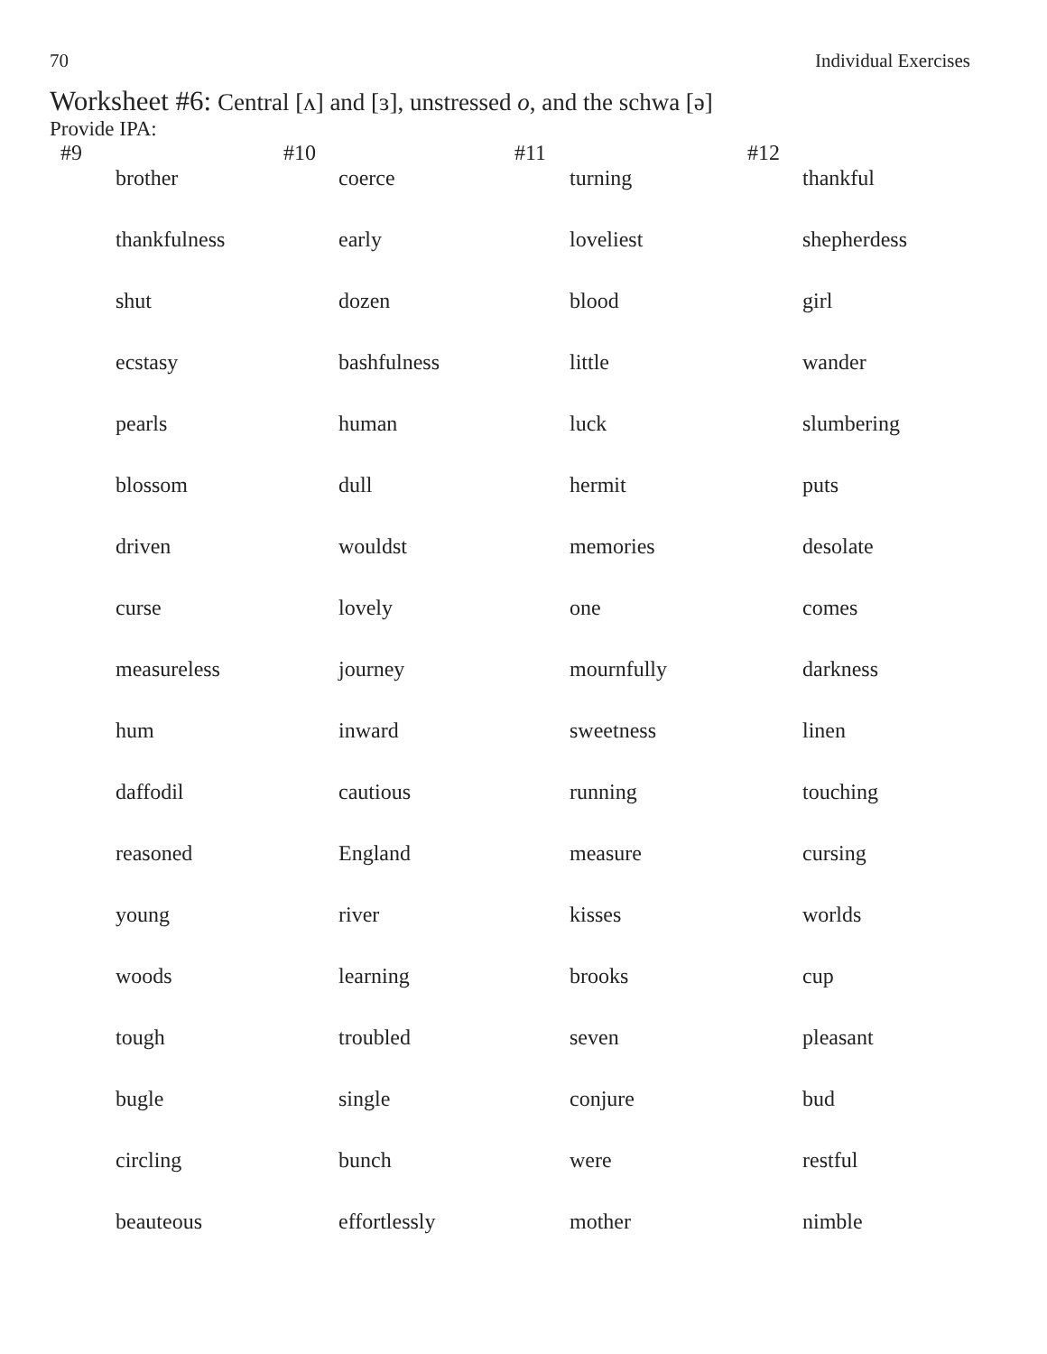70 Individual Exercises
Worksheet #6: Central [ʌ] and [ɜ], unstressed o, and the schwa [ə]
Provide IPA:
| #9 | | #10 | | #11 | | #12 | |
| --- | --- | --- | --- | --- | --- | --- | --- |
| | brother | | coerce | | turning | | thankful |
| | thankfulness | | early | | loveliest | | shepherdess |
| | shut | | dozen | | blood | | girl |
| | ecstasy | | bashfulness | | little | | wander |
| | pearls | | human | | luck | | slumbering |
| | blossom | | dull | | hermit | | puts |
| | driven | | wouldst | | memories | | desolate |
| | curse | | lovely | | one | | comes |
| | measureless | | journey | | mournfully | | darkness |
| | hum | | inward | | sweetness | | linen |
| | daffodil | | cautious | | running | | touching |
| | reasoned | | England | | measure | | cursing |
| | young | | river | | kisses | | worlds |
| | woods | | learning | | brooks | | cup |
| | tough | | troubled | | seven | | pleasant |
| | bugle | | single | | conjure | | bud |
| | circling | | bunch | | were | | restful |
| | beauteous | | effortlessly | | mother | | nimble |